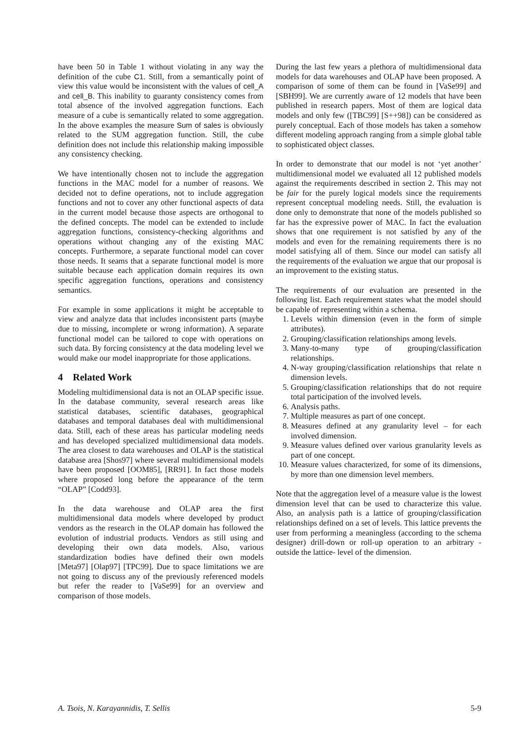have been 50 in Table 1 without violating in any way the definition of the cube C1. Still, from a semantically point of view this value would be inconsistent with the values of cell_A and cell_B. This inability to guaranty consistency comes from total absence of the involved aggregation functions. Each measure of a cube is semantically related to some aggregation. In the above examples the measure Sum of sales is obviously related to the SUM aggregation function. Still, the cube definition does not include this relationship making impossible any consistency checking.
We have intentionally chosen not to include the aggregation functions in the MAC model for a number of reasons. We decided not to define operations, not to include aggregation functions and not to cover any other functional aspects of data in the current model because those aspects are orthogonal to the defined concepts. The model can be extended to include aggregation functions, consistency-checking algorithms and operations without changing any of the existing MAC concepts. Furthermore, a separate functional model can cover those needs. It seams that a separate functional model is more suitable because each application domain requires its own specific aggregation functions, operations and consistency semantics.
For example in some applications it might be acceptable to view and analyze data that includes inconsistent parts (maybe due to missing, incomplete or wrong information). A separate functional model can be tailored to cope with operations on such data. By forcing consistency at the data modeling level we would make our model inappropriate for those applications.
4 Related Work
Modeling multidimensional data is not an OLAP specific issue. In the database community, several research areas like statistical databases, scientific databases, geographical databases and temporal databases deal with multidimensional data. Still, each of these areas has particular modeling needs and has developed specialized multidimensional data models. The area closest to data warehouses and OLAP is the statistical database area [Shos97] where several multidimensional models have been proposed [OOM85], [RR91]. In fact those models where proposed long before the appearance of the term “OLAP” [Codd93].
In the data warehouse and OLAP area the first multidimensional data models where developed by product vendors as the research in the OLAP domain has followed the evolution of industrial products. Vendors as still using and developing their own data models. Also, various standardization bodies have defined their own models [Meta97] [Olap97] [TPC99]. Due to space limitations we are not going to discuss any of the previously referenced models but refer the reader to [VaSe99] for an overview and comparison of those models.
During the last few years a plethora of multidimensional data models for data warehouses and OLAP have been proposed. A comparison of some of them can be found in [VaSe99] and [SBH99]. We are currently aware of 12 models that have been published in research papers. Most of them are logical data models and only few ([TBC99] [S++98]) can be considered as purely conceptual. Each of those models has taken a somehow different modeling approach ranging from a simple global table to sophisticated object classes.
In order to demonstrate that our model is not ‘yet another’ multidimensional model we evaluated all 12 published models against the requirements described in section 2. This may not be fair for the purely logical models since the requirements represent conceptual modeling needs. Still, the evaluation is done only to demonstrate that none of the models published so far has the expressive power of MAC. In fact the evaluation shows that one requirement is not satisfied by any of the models and even for the remaining requirements there is no model satisfying all of them. Since our model can satisfy all the requirements of the evaluation we argue that our proposal is an improvement to the existing status.
The requirements of our evaluation are presented in the following list. Each requirement states what the model should be capable of representing within a schema.
1. Levels within dimension (even in the form of simple attributes).
2. Grouping/classification relationships among levels.
3. Many-to-many type of grouping/classification relationships.
4. N-way grouping/classification relationships that relate n dimension levels.
5. Grouping/classification relationships that do not require total participation of the involved levels.
6. Analysis paths.
7. Multiple measures as part of one concept.
8. Measures defined at any granularity level – for each involved dimension.
9. Measure values defined over various granularity levels as part of one concept.
10. Measure values characterized, for some of its dimensions, by more than one dimension level members.
Note that the aggregation level of a measure value is the lowest dimension level that can be used to characterize this value. Also, an analysis path is a lattice of grouping/classification relationships defined on a set of levels. This lattice prevents the user from performing a meaningless (according to the schema designer) drill-down or roll-up operation to an arbitrary -outside the lattice- level of the dimension.
A. Tsois, N. Karayannidis, T. Sellis 5-9